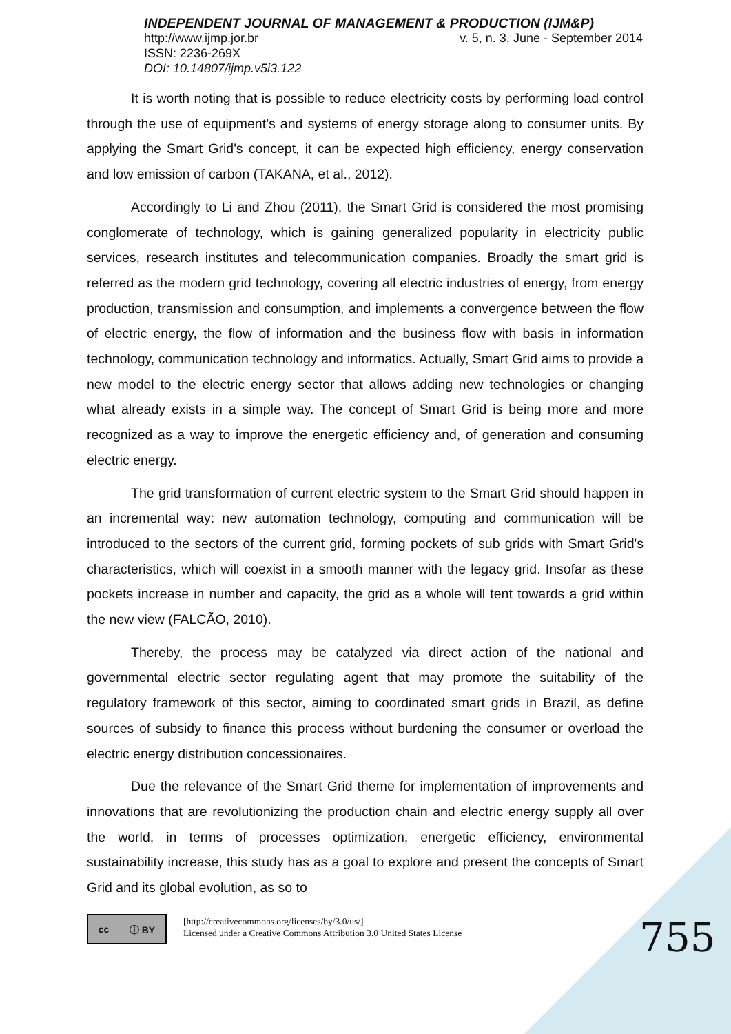INDEPENDENT JOURNAL OF MANAGEMENT & PRODUCTION (IJM&P)
http://www.ijmp.jor.br v. 5, n. 3, June - September 2014
ISSN: 2236-269X
DOI: 10.14807/ijmp.v5i3.122
It is worth noting that is possible to reduce electricity costs by performing load control through the use of equipment’s and systems of energy storage along to consumer units. By applying the Smart Grid's concept, it can be expected high efficiency, energy conservation and low emission of carbon (TAKANA, et al., 2012).
Accordingly to Li and Zhou (2011), the Smart Grid is considered the most promising conglomerate of technology, which is gaining generalized popularity in electricity public services, research institutes and telecommunication companies. Broadly the smart grid is referred as the modern grid technology, covering all electric industries of energy, from energy production, transmission and consumption, and implements a convergence between the flow of electric energy, the flow of information and the business flow with basis in information technology, communication technology and informatics. Actually, Smart Grid aims to provide a new model to the electric energy sector that allows adding new technologies or changing what already exists in a simple way. The concept of Smart Grid is being more and more recognized as a way to improve the energetic efficiency and, of generation and consuming electric energy.
The grid transformation of current electric system to the Smart Grid should happen in an incremental way: new automation technology, computing and communication will be introduced to the sectors of the current grid, forming pockets of sub grids with Smart Grid's characteristics, which will coexist in a smooth manner with the legacy grid. Insofar as these pockets increase in number and capacity, the grid as a whole will tent towards a grid within the new view (FALCÃO, 2010).
Thereby, the process may be catalyzed via direct action of the national and governmental electric sector regulating agent that may promote the suitability of the regulatory framework of this sector, aiming to coordinated smart grids in Brazil, as define sources of subsidy to finance this process without burdening the consumer or overload the electric energy distribution concessionaires.
Due the relevance of the Smart Grid theme for implementation of improvements and innovations that are revolutionizing the production chain and electric energy supply all over the world, in terms of processes optimization, energetic efficiency, environmental sustainability increase, this study has as a goal to explore and present the concepts of Smart Grid and its global evolution, as so to
cc ⓘ BY
[http://creativecommons.org/licenses/by/3.0/us/]
Licensed under a Creative Commons Attribution 3.0 United States License
755